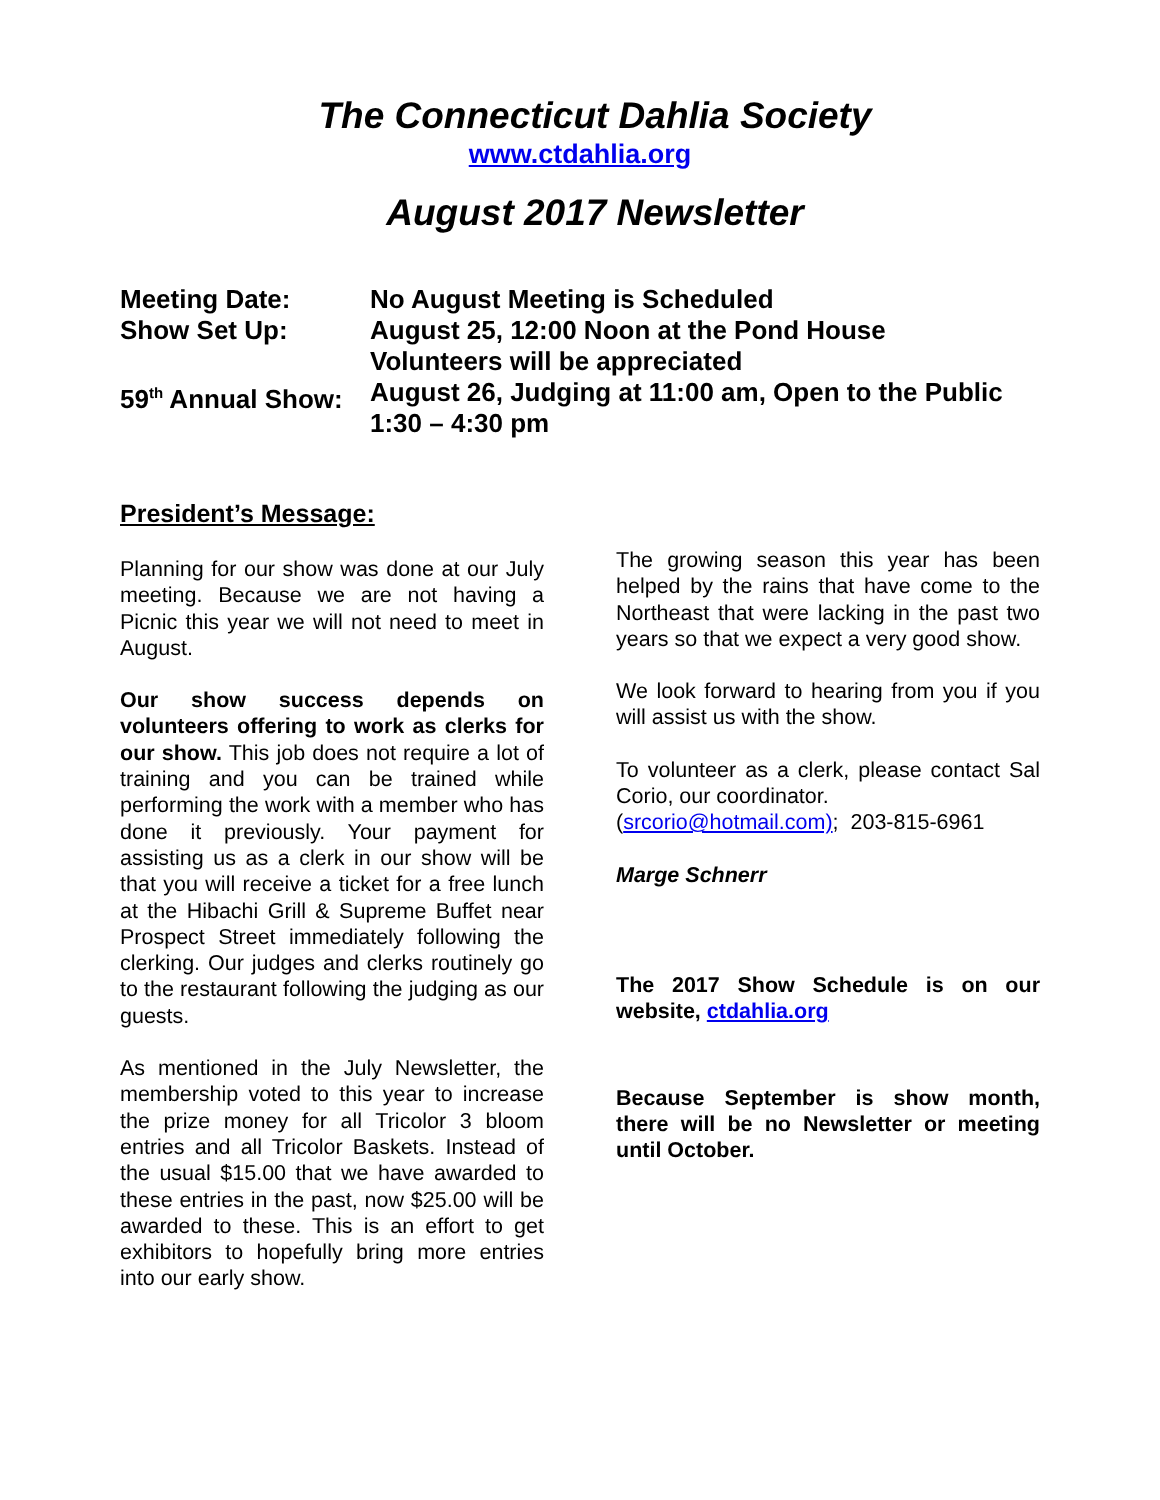The Connecticut Dahlia Society
www.ctdahlia.org
August 2017 Newsletter
| Meeting Date: | No August Meeting is Scheduled |
| Show Set Up: | August 25, 12:00 Noon at the Pond House Volunteers will be appreciated |
| 59<sup>th</sup> Annual Show: | August 26, Judging at 11:00 am, Open to the Public 1:30 – 4:30 pm |
President’s Message:
Planning for our show was done at our July meeting. Because we are not having a Picnic this year we will not need to meet in August.
Our show success depends on volunteers offering to work as clerks for our show. This job does not require a lot of training and you can be trained while performing the work with a member who has done it previously. Your payment for assisting us as a clerk in our show will be that you will receive a ticket for a free lunch at the Hibachi Grill & Supreme Buffet near Prospect Street immediately following the clerking. Our judges and clerks routinely go to the restaurant following the judging as our guests.
As mentioned in the July Newsletter, the membership voted to this year to increase the prize money for all Tricolor 3 bloom entries and all Tricolor Baskets. Instead of the usual $15.00 that we have awarded to these entries in the past, now $25.00 will be awarded to these. This is an effort to get exhibitors to hopefully bring more entries into our early show.
The growing season this year has been helped by the rains that have come to the Northeast that were lacking in the past two years so that we expect a very good show.
We look forward to hearing from you if you will assist us with the show.
To volunteer as a clerk, please contact Sal Corio, our coordinator.
(srcorio@hotmail.com); 203-815-6961
Marge Schnerr
The 2017 Show Schedule is on our website, ctdahlia.org
Because September is show month, there will be no Newsletter or meeting until October.